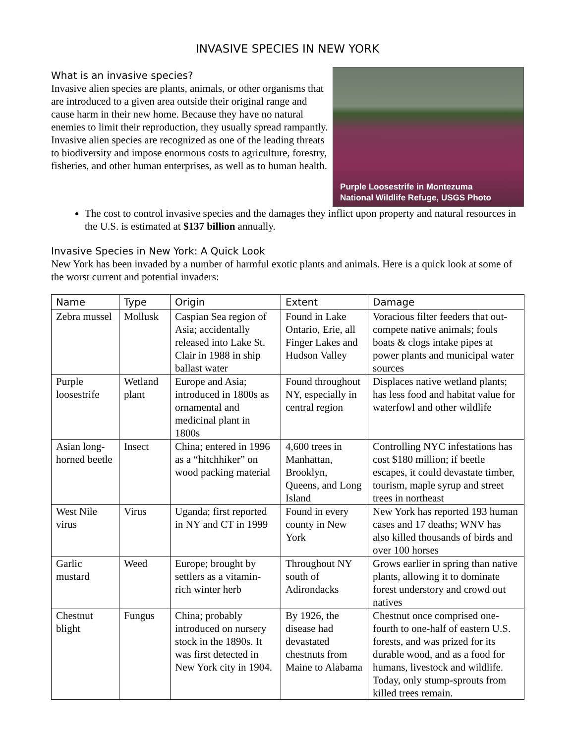INVASIVE SPECIES IN NEW YORK
What is an invasive species?
Invasive alien species are plants, animals, or other organisms that are introduced to a given area outside their original range and cause harm in their new home. Because they have no natural enemies to limit their reproduction, they usually spread rampantly. Invasive alien species are recognized as one of the leading threats to biodiversity and impose enormous costs to agriculture, forestry, fisheries, and other human enterprises, as well as to human health.
Purple Loosestrife in Montezuma
National Wildlife Refuge, USGS Photo
The cost to control invasive species and the damages they inflict upon property and natural resources in the U.S. is estimated at $137 billion annually.
Invasive Species in New York: A Quick Look
New York has been invaded by a number of harmful exotic plants and animals. Here is a quick look at some of the worst current and potential invaders:
| Name | Type | Origin | Extent | Damage |
| --- | --- | --- | --- | --- |
| Zebra mussel | Mollusk | Caspian Sea region of Asia; accidentally released into Lake St. Clair in 1988 in ship ballast water | Found in Lake Ontario, Erie, all Finger Lakes and Hudson Valley | Voracious filter feeders that out-compete native animals; fouls boats & clogs intake pipes at power plants and municipal water sources |
| Purple loosestrife | Wetland plant | Europe and Asia; introduced in 1800s as ornamental and medicinal plant in 1800s | Found throughout NY, especially in central region | Displaces native wetland plants; has less food and habitat value for waterfowl and other wildlife |
| Asian long-horned beetle | Insect | China; entered in 1996 as a “hitchhiker” on wood packing material | 4,600 trees in Manhattan, Brooklyn, Queens, and Long Island | Controlling NYC infestations has cost $180 million; if beetle escapes, it could devastate timber, tourism, maple syrup and street trees in northeast |
| West Nile virus | Virus | Uganda; first reported in NY and CT in 1999 | Found in every county in New York | New York has reported 193 human cases and 17 deaths; WNV has also killed thousands of birds and over 100 horses |
| Garlic mustard | Weed | Europe; brought by settlers as a vitamin-rich winter herb | Throughout NY south of Adirondacks | Grows earlier in spring than native plants, allowing it to dominate forest understory and crowd out natives |
| Chestnut blight | Fungus | China; probably introduced on nursery stock in the 1890s. It was first detected in New York city in 1904. | By 1926, the disease had devastated chestnuts from Maine to Alabama | Chestnut once comprised one-fourth to one-half of eastern U.S. forests, and was prized for its durable wood, and as a food for humans, livestock and wildlife. Today, only stump-sprouts from killed trees remain. |